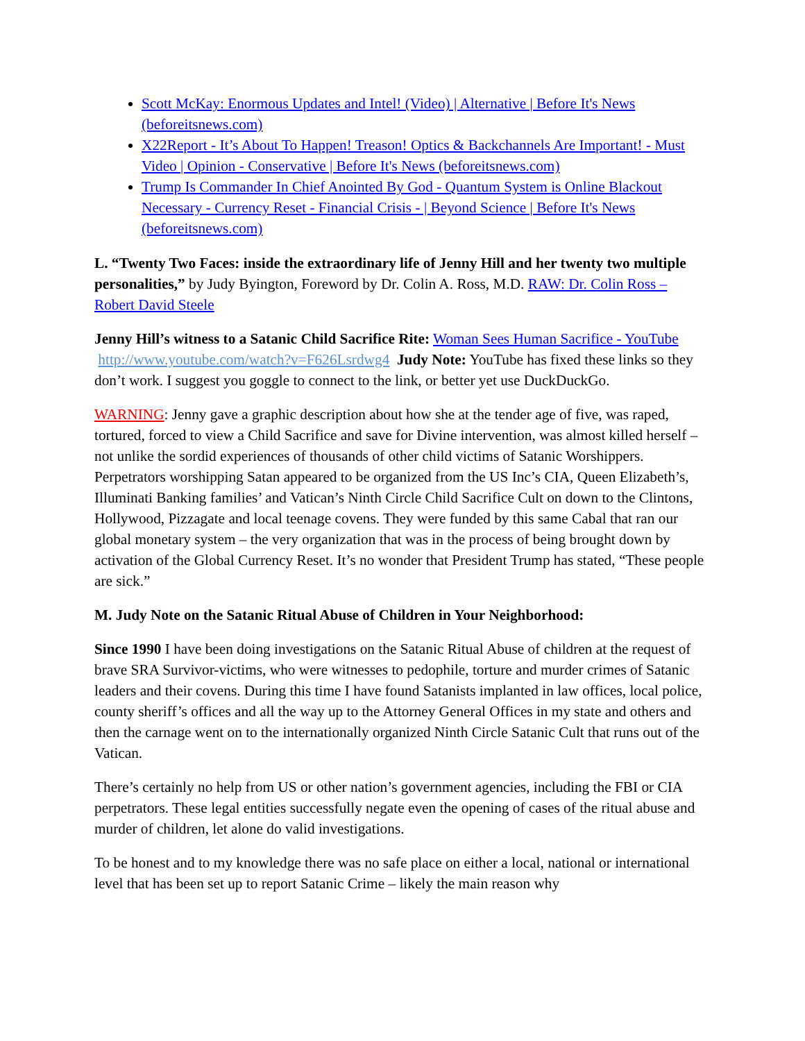Scott McKay: Enormous Updates and Intel! (Video) | Alternative | Before It's News (beforeitsnews.com)
X22Report - It’s About To Happen! Treason! Optics & Backchannels Are Important! - Must Video | Opinion - Conservative | Before It's News (beforeitsnews.com)
Trump Is Commander In Chief Anointed By God - Quantum System is Online Blackout Necessary - Currency Reset - Financial Crisis - | Beyond Science | Before It's News (beforeitsnews.com)
L. “Twenty Two Faces: inside the extraordinary life of Jenny Hill and her twenty two multiple personalities,” by Judy Byington, Foreword by Dr. Colin A. Ross, M.D. RAW: Dr. Colin Ross – Robert David Steele
Jenny Hill’s witness to a Satanic Child Sacrifice Rite: Woman Sees Human Sacrifice - YouTube http://www.youtube.com/watch?v=F626Lsrdwg4 Judy Note: YouTube has fixed these links so they don’t work. I suggest you goggle to connect to the link, or better yet use DuckDuckGo.
WARNING: Jenny gave a graphic description about how she at the tender age of five, was raped, tortured, forced to view a Child Sacrifice and save for Divine intervention, was almost killed herself – not unlike the sordid experiences of thousands of other child victims of Satanic Worshippers. Perpetrators worshipping Satan appeared to be organized from the US Inc’s CIA, Queen Elizabeth’s, Illuminati Banking families’ and Vatican’s Ninth Circle Child Sacrifice Cult on down to the Clintons, Hollywood, Pizzagate and local teenage covens. They were funded by this same Cabal that ran our global monetary system – the very organization that was in the process of being brought down by activation of the Global Currency Reset. It’s no wonder that President Trump has stated, “These people are sick.”
M. Judy Note on the Satanic Ritual Abuse of Children in Your Neighborhood:
Since 1990 I have been doing investigations on the Satanic Ritual Abuse of children at the request of brave SRA Survivor-victims, who were witnesses to pedophile, torture and murder crimes of Satanic leaders and their covens. During this time I have found Satanists implanted in law offices, local police, county sheriff’s offices and all the way up to the Attorney General Offices in my state and others and then the carnage went on to the internationally organized Ninth Circle Satanic Cult that runs out of the Vatican.
There’s certainly no help from US or other nation’s government agencies, including the FBI or CIA perpetrators. These legal entities successfully negate even the opening of cases of the ritual abuse and murder of children, let alone do valid investigations.
To be honest and to my knowledge there was no safe place on either a local, national or international level that has been set up to report Satanic Crime – likely the main reason why